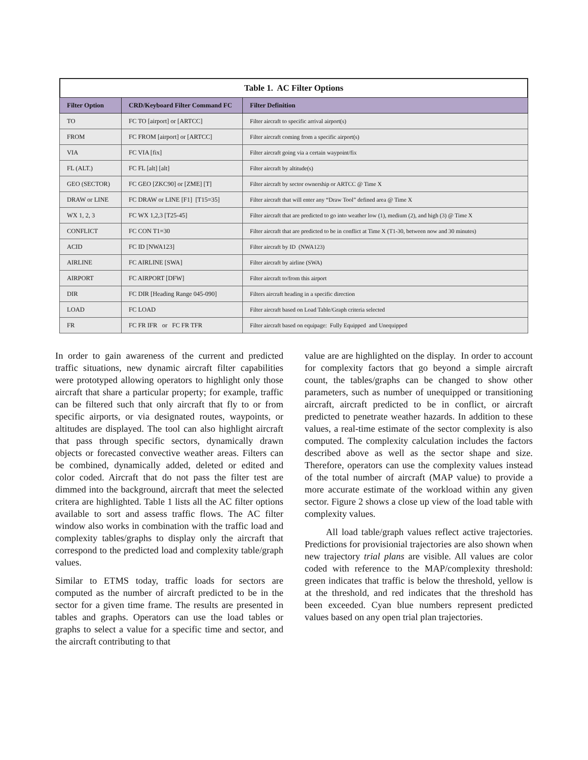Table 1. AC Filter Options
| Filter Option | CRD/Keyboard Filter Command FC | Filter Definition |
| --- | --- | --- |
| TO | FC TO [airport] or [ARTCC] | Filter aircraft to specific arrival airport(s) |
| FROM | FC FROM [airport] or [ARTCC] | Filter aircraft coming from a specific airport(s) |
| VIA | FC VIA [fix] | Filter aircraft going via a certain waypoint/fix |
| FL (ALT.) | FC FL [alt] [alt] | Filter aircraft by altitude(s) |
| GEO (SECTOR) | FC GEO [ZKC90] or [ZME] [T] | Filter aircraft by sector ownership or ARTCC @ Time X |
| DRAW or LINE | FC DRAW or LINE [F1] [T15=35] | Filter aircraft that will enter any “Draw Tool” defined area @ Time X |
| WX 1, 2, 3 | FC WX 1,2,3 [T25-45] | Filter aircraft that are predicted to go into weather low (1), medium (2), and high (3) @ Time X |
| CONFLICT | FC CON T1=30 | Filter aircraft that are predicted to be in conflict at Time X (T1-30, between now and 30 minutes) |
| ACID | FC ID [NWA123] | Filter aircraft by ID (NWA123) |
| AIRLINE | FC AIRLINE [SWA] | Filter aircraft by airline (SWA) |
| AIRPORT | FC AIRPORT [DFW] | Filter aircraft to/from this airport |
| DIR | FC DIR [Heading Range 045-090] | Filters aircraft heading in a specific direction |
| LOAD | FC LOAD | Filter aircraft based on Load Table/Graph criteria selected |
| FR | FC FR IFR or FC FR TFR | Filter aircraft based on equipage: Fully Equipped and Unequipped |
In order to gain awareness of the current and predicted traffic situations, new dynamic aircraft filter capabilities were prototyped allowing operators to highlight only those aircraft that share a particular property; for example, traffic can be filtered such that only aircraft that fly to or from specific airports, or via designated routes, waypoints, or altitudes are displayed. The tool can also highlight aircraft that pass through specific sectors, dynamically drawn objects or forecasted convective weather areas. Filters can be combined, dynamically added, deleted or edited and color coded. Aircraft that do not pass the filter test are dimmed into the background, aircraft that meet the selected critera are highlighted. Table 1 lists all the AC filter options available to sort and assess traffic flows. The AC filter window also works in combination with the traffic load and complexity tables/graphs to display only the aircraft that correspond to the predicted load and complexity table/graph values.
Similar to ETMS today, traffic loads for sectors are computed as the number of aircraft predicted to be in the sector for a given time frame. The results are presented in tables and graphs. Operators can use the load tables or graphs to select a value for a specific time and sector, and the aircraft contributing to that
value are are highlighted on the display. In order to account for complexity factors that go beyond a simple aircraft count, the tables/graphs can be changed to show other parameters, such as number of unequipped or transitioning aircraft, aircraft predicted to be in conflict, or aircraft predicted to penetrate weather hazards. In addition to these values, a real-time estimate of the sector complexity is also computed. The complexity calculation includes the factors described above as well as the sector shape and size. Therefore, operators can use the complexity values instead of the total number of aircraft (MAP value) to provide a more accurate estimate of the workload within any given sector. Figure 2 shows a close up view of the load table with complexity values.
All load table/graph values reflect active trajectories. Predictions for provisionial trajectories are also shown when new trajectory trial plans are visible. All values are color coded with reference to the MAP/complexity threshold: green indicates that traffic is below the threshold, yellow is at the threshold, and red indicates that the threshold has been exceeded. Cyan blue numbers represent predicted values based on any open trial plan trajectories.